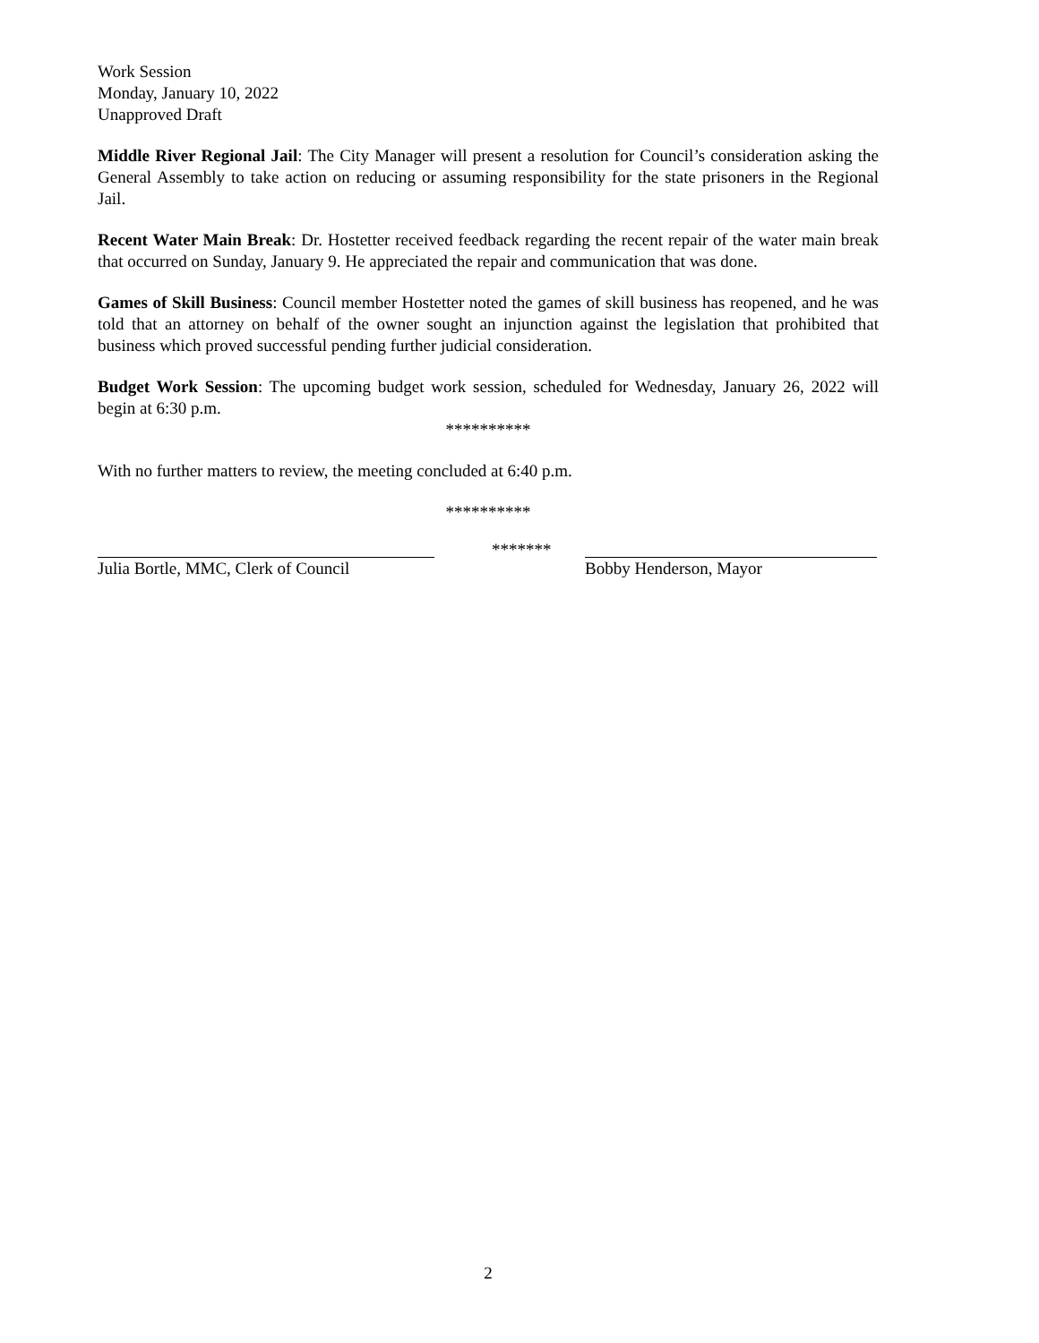Work Session
Monday, January 10, 2022
Unapproved Draft
Middle River Regional Jail: The City Manager will present a resolution for Council’s consideration asking the General Assembly to take action on reducing or assuming responsibility for the state prisoners in the Regional Jail.
Recent Water Main Break: Dr. Hostetter received feedback regarding the recent repair of the water main break that occurred on Sunday, January 9. He appreciated the repair and communication that was done.
Games of Skill Business: Council member Hostetter noted the games of skill business has reopened, and he was told that an attorney on behalf of the owner sought an injunction against the legislation that prohibited that business which proved successful pending further judicial consideration.
Budget Work Session: The upcoming budget work session, scheduled for Wednesday, January 26, 2022 will begin at 6:30 p.m.
**********
With no further matters to review, the meeting concluded at 6:40 p.m.
**********
Julia Bortle, MMC, Clerk of Council ******* Bobby Henderson, Mayor
2